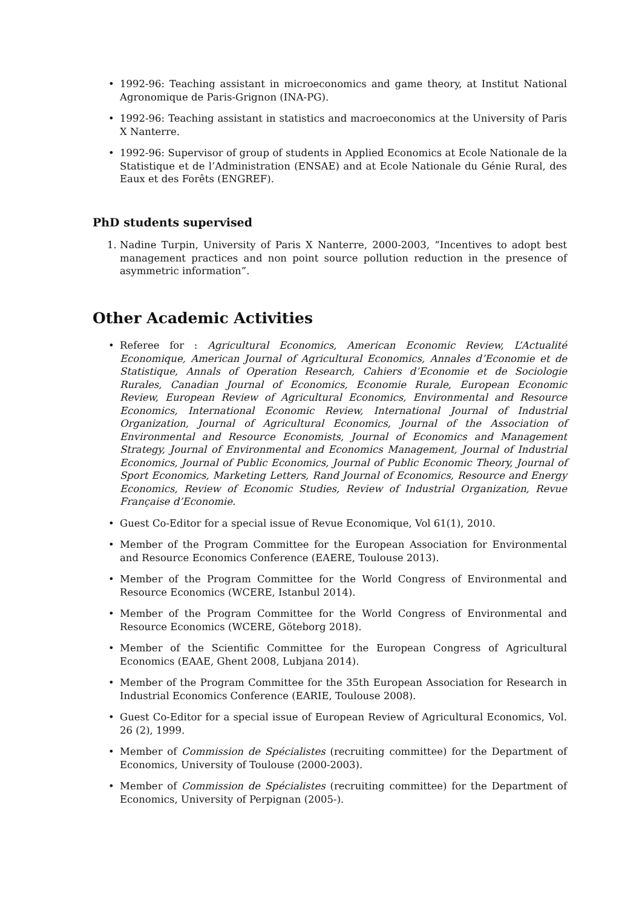• 1992-96: Teaching assistant in microeconomics and game theory, at Institut National Agronomique de Paris-Grignon (INA-PG).
• 1992-96: Teaching assistant in statistics and macroeconomics at the University of Paris X Nanterre.
• 1992-96: Supervisor of group of students in Applied Economics at Ecole Nationale de la Statistique et de l’Administration (ENSAE) and at Ecole Nationale du Génie Rural, des Eaux et des Forêts (ENGREF).
PhD students supervised
1. Nadine Turpin, University of Paris X Nanterre, 2000-2003, “Incentives to adopt best management practices and non point source pollution reduction in the presence of asymmetric information”.
Other Academic Activities
• Referee for : Agricultural Economics, American Economic Review, L’Actualité Economique, American Journal of Agricultural Economics, Annales d’Economie et de Statistique, Annals of Operation Research, Cahiers d’Economie et de Sociologie Rurales, Canadian Journal of Economics, Economie Rurale, European Economic Review, European Review of Agricultural Economics, Environmental and Resource Economics, International Economic Review, International Journal of Industrial Organization, Journal of Agricultural Economics, Journal of the Association of Environmental and Resource Economists, Journal of Economics and Management Strategy, Journal of Environmental and Economics Management, Journal of Industrial Economics, Journal of Public Economics, Journal of Public Economic Theory, Journal of Sport Economics, Marketing Letters, Rand Journal of Economics, Resource and Energy Economics, Review of Economic Studies, Review of Industrial Organization, Revue Française d’Economie.
• Guest Co-Editor for a special issue of Revue Economique, Vol 61(1), 2010.
• Member of the Program Committee for the European Association for Environmental and Resource Economics Conference (EAERE, Toulouse 2013).
• Member of the Program Committee for the World Congress of Environmental and Resource Economics (WCERE, Istanbul 2014).
• Member of the Program Committee for the World Congress of Environmental and Resource Economics (WCERE, Göteborg 2018).
• Member of the Scientific Committee for the European Congress of Agricultural Economics (EAAE, Ghent 2008, Lubjana 2014).
• Member of the Program Committee for the 35th European Association for Research in Industrial Economics Conference (EARIE, Toulouse 2008).
• Guest Co-Editor for a special issue of European Review of Agricultural Economics, Vol. 26 (2), 1999.
• Member of Commission de Spécialistes (recruiting committee) for the Department of Economics, University of Toulouse (2000-2003).
• Member of Commission de Spécialistes (recruiting committee) for the Department of Economics, University of Perpignan (2005-).